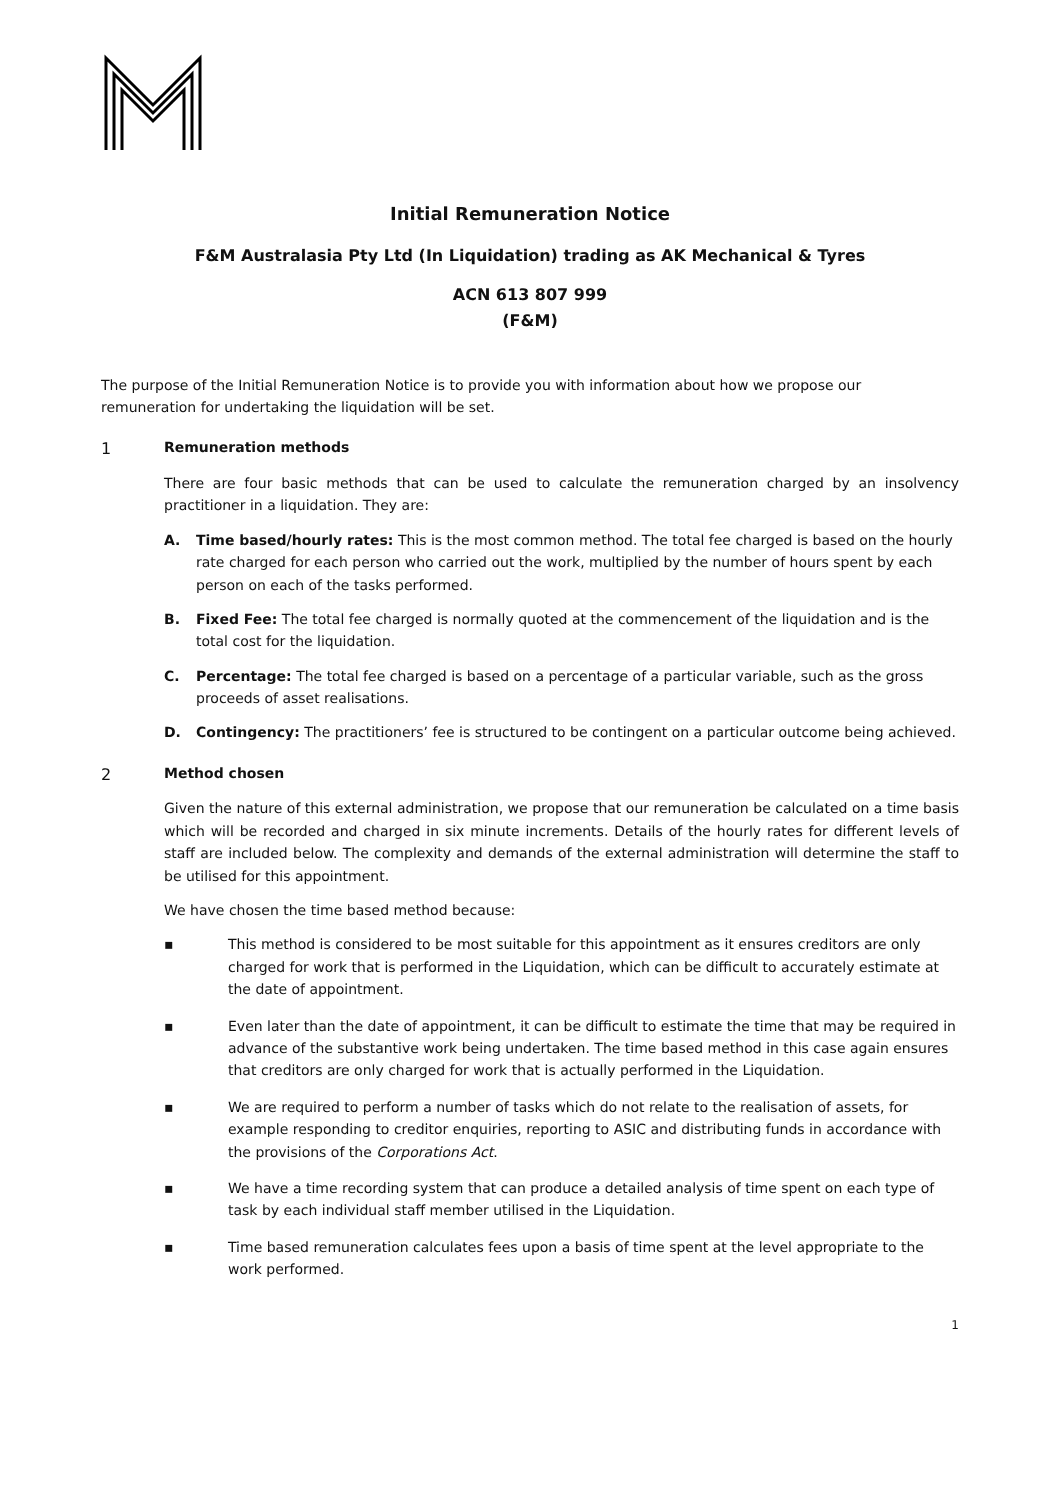Initial Remuneration Notice
F&M Australasia Pty Ltd (In Liquidation) trading as AK Mechanical & Tyres
ACN 613 807 999
(F&M)
The purpose of the Initial Remuneration Notice is to provide you with information about how we propose our remuneration for undertaking the liquidation will be set.
1 Remuneration methods
There are four basic methods that can be used to calculate the remuneration charged by an insolvency practitioner in a liquidation. They are:
A. Time based/hourly rates: This is the most common method. The total fee charged is based on the hourly rate charged for each person who carried out the work, multiplied by the number of hours spent by each person on each of the tasks performed.
B. Fixed Fee: The total fee charged is normally quoted at the commencement of the liquidation and is the total cost for the liquidation.
C. Percentage: The total fee charged is based on a percentage of a particular variable, such as the gross proceeds of asset realisations.
D. Contingency: The practitioners’ fee is structured to be contingent on a particular outcome being achieved.
2 Method chosen
Given the nature of this external administration, we propose that our remuneration be calculated on a time basis which will be recorded and charged in six minute increments. Details of the hourly rates for different levels of staff are included below. The complexity and demands of the external administration will determine the staff to be utilised for this appointment.
We have chosen the time based method because:
▪ This method is considered to be most suitable for this appointment as it ensures creditors are only charged for work that is performed in the Liquidation, which can be difficult to accurately estimate at the date of appointment.
▪ Even later than the date of appointment, it can be difficult to estimate the time that may be required in advance of the substantive work being undertaken. The time based method in this case again ensures that creditors are only charged for work that is actually performed in the Liquidation.
▪ We are required to perform a number of tasks which do not relate to the realisation of assets, for example responding to creditor enquiries, reporting to ASIC and distributing funds in accordance with the provisions of the Corporations Act.
▪ We have a time recording system that can produce a detailed analysis of time spent on each type of task by each individual staff member utilised in the Liquidation.
▪ Time based remuneration calculates fees upon a basis of time spent at the level appropriate to the work performed.
1